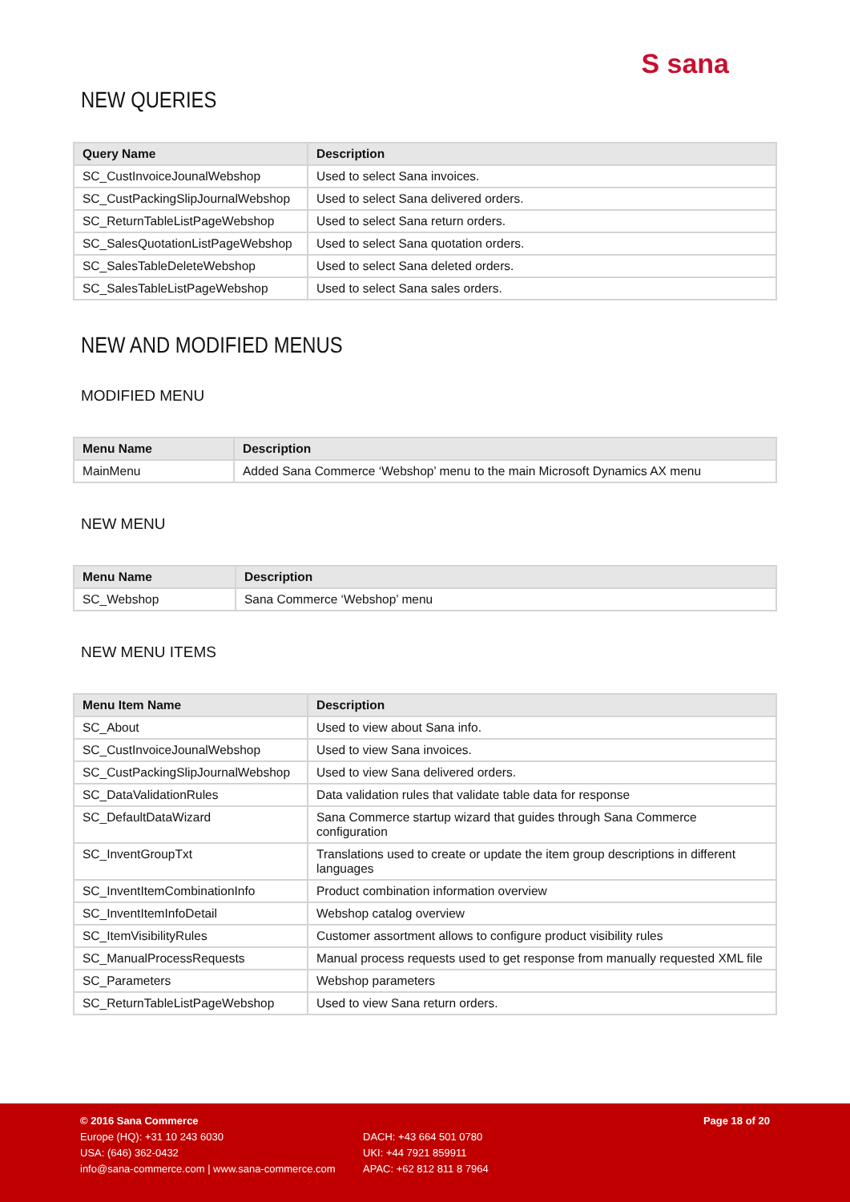S sana
NEW QUERIES
| Query Name | Description |
| --- | --- |
| SC_CustInvoiceJounalWebshop | Used to select Sana invoices. |
| SC_CustPackingSlipJournalWebshop | Used to select Sana delivered orders. |
| SC_ReturnTableListPageWebshop | Used to select Sana return orders. |
| SC_SalesQuotationListPageWebshop | Used to select Sana quotation orders. |
| SC_SalesTableDeleteWebshop | Used to select Sana deleted orders. |
| SC_SalesTableListPageWebshop | Used to select Sana sales orders. |
NEW AND MODIFIED MENUS
MODIFIED MENU
| Menu Name | Description |
| --- | --- |
| MainMenu | Added Sana Commerce ‘Webshop’ menu to the main Microsoft Dynamics AX menu |
NEW MENU
| Menu Name | Description |
| --- | --- |
| SC_Webshop | Sana Commerce ‘Webshop’ menu |
NEW MENU ITEMS
| Menu Item Name | Description |
| --- | --- |
| SC_About | Used to view about Sana info. |
| SC_CustInvoiceJounalWebshop | Used to view Sana invoices. |
| SC_CustPackingSlipJournalWebshop | Used to view Sana delivered orders. |
| SC_DataValidationRules | Data validation rules that validate table data for response |
| SC_DefaultDataWizard | Sana Commerce startup wizard that guides through Sana Commerce configuration |
| SC_InventGroupTxt | Translations used to create or update the item group descriptions in different languages |
| SC_InventItemCombinationInfo | Product combination information overview |
| SC_InventItemInfoDetail | Webshop catalog overview |
| SC_ItemVisibilityRules | Customer assortment allows to configure product visibility rules |
| SC_ManualProcessRequests | Manual process requests used to get response from manually requested XML file |
| SC_Parameters | Webshop parameters |
| SC_ReturnTableListPageWebshop | Used to view Sana return orders. |
© 2016 Sana Commerce Page 18 of 20
Europe (HQ): +31 10 243 6030 DACH: +43 664 501 0780
USA: (646) 362-0432 UKI: +44 7921 859911
info@sana-commerce.com | www.sana-commerce.com APAC: +62 812 811 8 7964